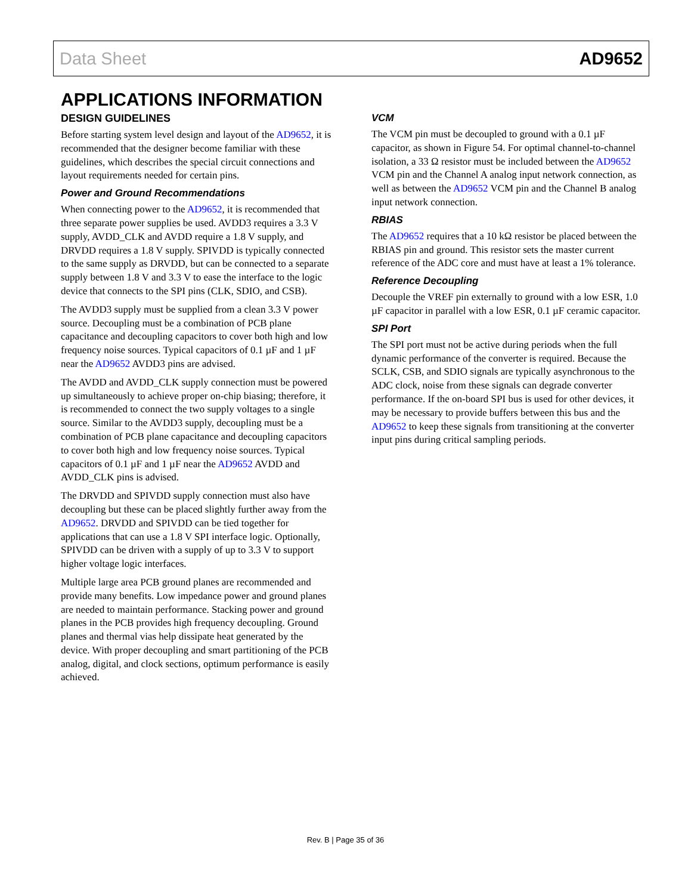Data Sheet AD9652
APPLICATIONS INFORMATION
DESIGN GUIDELINES
Before starting system level design and layout of the AD9652, it is recommended that the designer become familiar with these guidelines, which describes the special circuit connections and layout requirements needed for certain pins.
Power and Ground Recommendations
When connecting power to the AD9652, it is recommended that three separate power supplies be used. AVDD3 requires a 3.3 V supply, AVDD_CLK and AVDD require a 1.8 V supply, and DRVDD requires a 1.8 V supply. SPIVDD is typically connected to the same supply as DRVDD, but can be connected to a separate supply between 1.8 V and 3.3 V to ease the interface to the logic device that connects to the SPI pins (CLK, SDIO, and CSB).
The AVDD3 supply must be supplied from a clean 3.3 V power source. Decoupling must be a combination of PCB plane capacitance and decoupling capacitors to cover both high and low frequency noise sources. Typical capacitors of 0.1 µF and 1 µF near the AD9652 AVDD3 pins are advised.
The AVDD and AVDD_CLK supply connection must be powered up simultaneously to achieve proper on-chip biasing; therefore, it is recommended to connect the two supply voltages to a single source. Similar to the AVDD3 supply, decoupling must be a combination of PCB plane capacitance and decoupling capacitors to cover both high and low frequency noise sources. Typical capacitors of 0.1 µF and 1 µF near the AD9652 AVDD and AVDD_CLK pins is advised.
The DRVDD and SPIVDD supply connection must also have decoupling but these can be placed slightly further away from the AD9652. DRVDD and SPIVDD can be tied together for applications that can use a 1.8 V SPI interface logic. Optionally, SPIVDD can be driven with a supply of up to 3.3 V to support higher voltage logic interfaces.
Multiple large area PCB ground planes are recommended and provide many benefits. Low impedance power and ground planes are needed to maintain performance. Stacking power and ground planes in the PCB provides high frequency decoupling. Ground planes and thermal vias help dissipate heat generated by the device. With proper decoupling and smart partitioning of the PCB analog, digital, and clock sections, optimum performance is easily achieved.
VCM
The VCM pin must be decoupled to ground with a 0.1 µF capacitor, as shown in Figure 54. For optimal channel-to-channel isolation, a 33 Ω resistor must be included between the AD9652 VCM pin and the Channel A analog input network connection, as well as between the AD9652 VCM pin and the Channel B analog input network connection.
RBIAS
The AD9652 requires that a 10 kΩ resistor be placed between the RBIAS pin and ground. This resistor sets the master current reference of the ADC core and must have at least a 1% tolerance.
Reference Decoupling
Decouple the VREF pin externally to ground with a low ESR, 1.0 µF capacitor in parallel with a low ESR, 0.1 µF ceramic capacitor.
SPI Port
The SPI port must not be active during periods when the full dynamic performance of the converter is required. Because the SCLK, CSB, and SDIO signals are typically asynchronous to the ADC clock, noise from these signals can degrade converter performance. If the on-board SPI bus is used for other devices, it may be necessary to provide buffers between this bus and the AD9652 to keep these signals from transitioning at the converter input pins during critical sampling periods.
Rev. B | Page 35 of 36